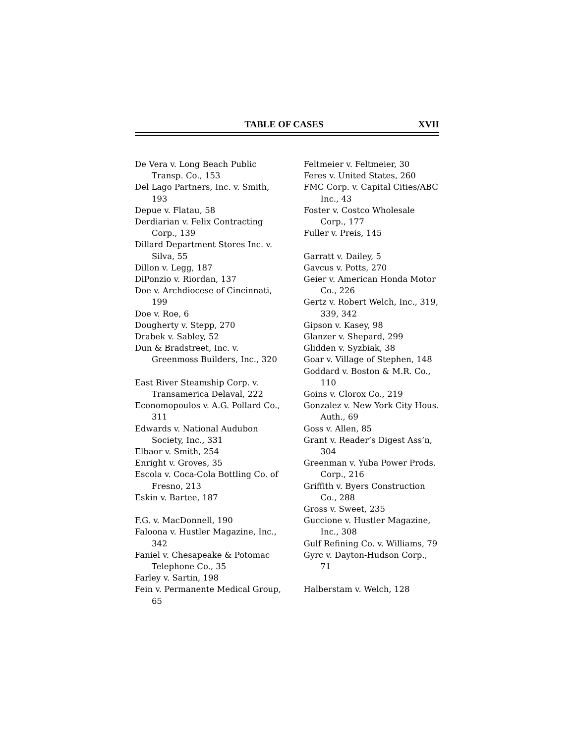TABLE OF CASES XVII
De Vera v. Long Beach Public Transp. Co., 153
Del Lago Partners, Inc. v. Smith, 193
Depue v. Flatau, 58
Derdiarian v. Felix Contracting Corp., 139
Dillard Department Stores Inc. v. Silva, 55
Dillon v. Legg, 187
DiPonzio v. Riordan, 137
Doe v. Archdiocese of Cincinnati, 199
Doe v. Roe, 6
Dougherty v. Stepp, 270
Drabek v. Sabley, 52
Dun & Bradstreet, Inc. v. Greenmoss Builders, Inc., 320
East River Steamship Corp. v. Transamerica Delaval, 222
Economopoulos v. A.G. Pollard Co., 311
Edwards v. National Audubon Society, Inc., 331
Elbaor v. Smith, 254
Enright v. Groves, 35
Escola v. Coca-Cola Bottling Co. of Fresno, 213
Eskin v. Bartee, 187
F.G. v. MacDonnell, 190
Faloona v. Hustler Magazine, Inc., 342
Faniel v. Chesapeake & Potomac Telephone Co., 35
Farley v. Sartin, 198
Fein v. Permanente Medical Group, 65
Feltmeier v. Feltmeier, 30
Feres v. United States, 260
FMC Corp. v. Capital Cities/ABC Inc., 43
Foster v. Costco Wholesale Corp., 177
Fuller v. Preis, 145
Garratt v. Dailey, 5
Gavcus v. Potts, 270
Geier v. American Honda Motor Co., 226
Gertz v. Robert Welch, Inc., 319, 339, 342
Gipson v. Kasey, 98
Glanzer v. Shepard, 299
Glidden v. Syzbiak, 38
Goar v. Village of Stephen, 148
Goddard v. Boston & M.R. Co., 110
Goins v. Clorox Co., 219
Gonzalez v. New York City Hous. Auth., 69
Goss v. Allen, 85
Grant v. Reader’s Digest Ass’n, 304
Greenman v. Yuba Power Prods. Corp., 216
Griffith v. Byers Construction Co., 288
Gross v. Sweet, 235
Guccione v. Hustler Magazine, Inc., 308
Gulf Refining Co. v. Williams, 79
Gyrc v. Dayton-Hudson Corp., 71
Halberstam v. Welch, 128